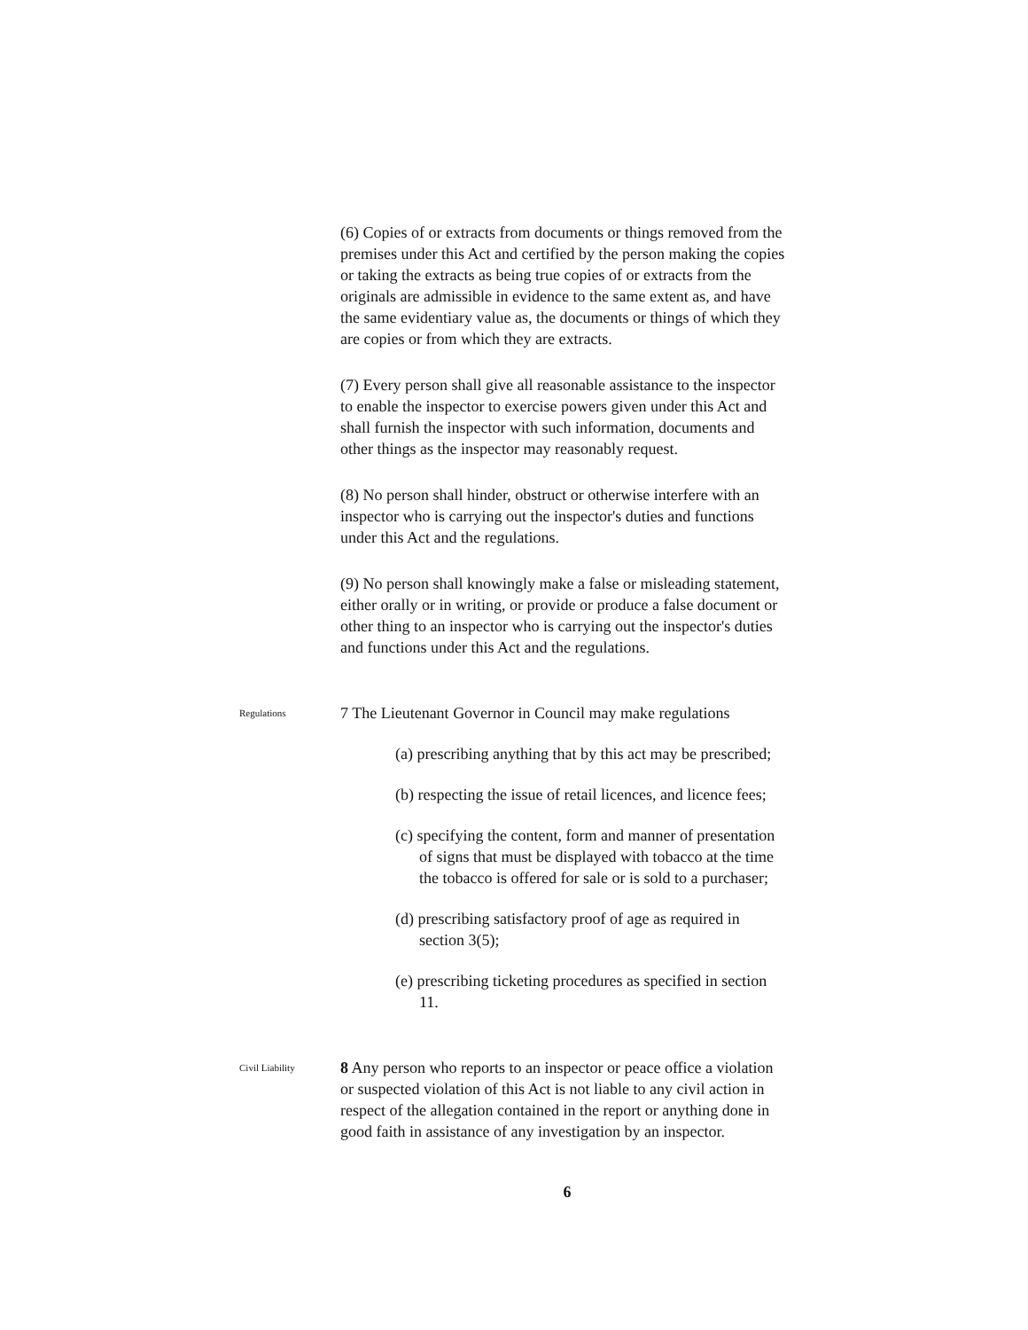(6) Copies of or extracts from documents or things removed from the premises under this Act and certified by the person making the copies or taking the extracts as being true copies of or extracts from the originals are admissible in evidence to the same extent as, and have the same evidentiary value as, the documents or things of which they are copies or from which they are extracts.
(7) Every person shall give all reasonable assistance to the inspector to enable the inspector to exercise powers given under this Act and shall furnish the inspector with such information, documents and other things as the inspector may reasonably request.
(8) No person shall hinder, obstruct or otherwise interfere with an inspector who is carrying out the inspector's duties and functions under this Act and the regulations.
(9) No person shall knowingly make a false or misleading statement, either orally or in writing, or provide or produce a false document or other thing to an inspector who is carrying out the inspector's duties and functions under this Act and the regulations.
Regulations
7 The Lieutenant Governor in Council may make regulations
(a) prescribing anything that by this act may be prescribed;
(b) respecting the issue of retail licences, and licence fees;
(c) specifying the content, form and manner of presentation of signs that must be displayed with tobacco at the time the tobacco is offered for sale or is sold to a purchaser;
(d) prescribing satisfactory proof of age as required in section 3(5);
(e) prescribing ticketing procedures as specified in section 11.
Civil Liability
8 Any person who reports to an inspector or peace office a violation or suspected violation of this Act is not liable to any civil action in respect of the allegation contained in the report or anything done in good faith in assistance of any investigation by an inspector.
6